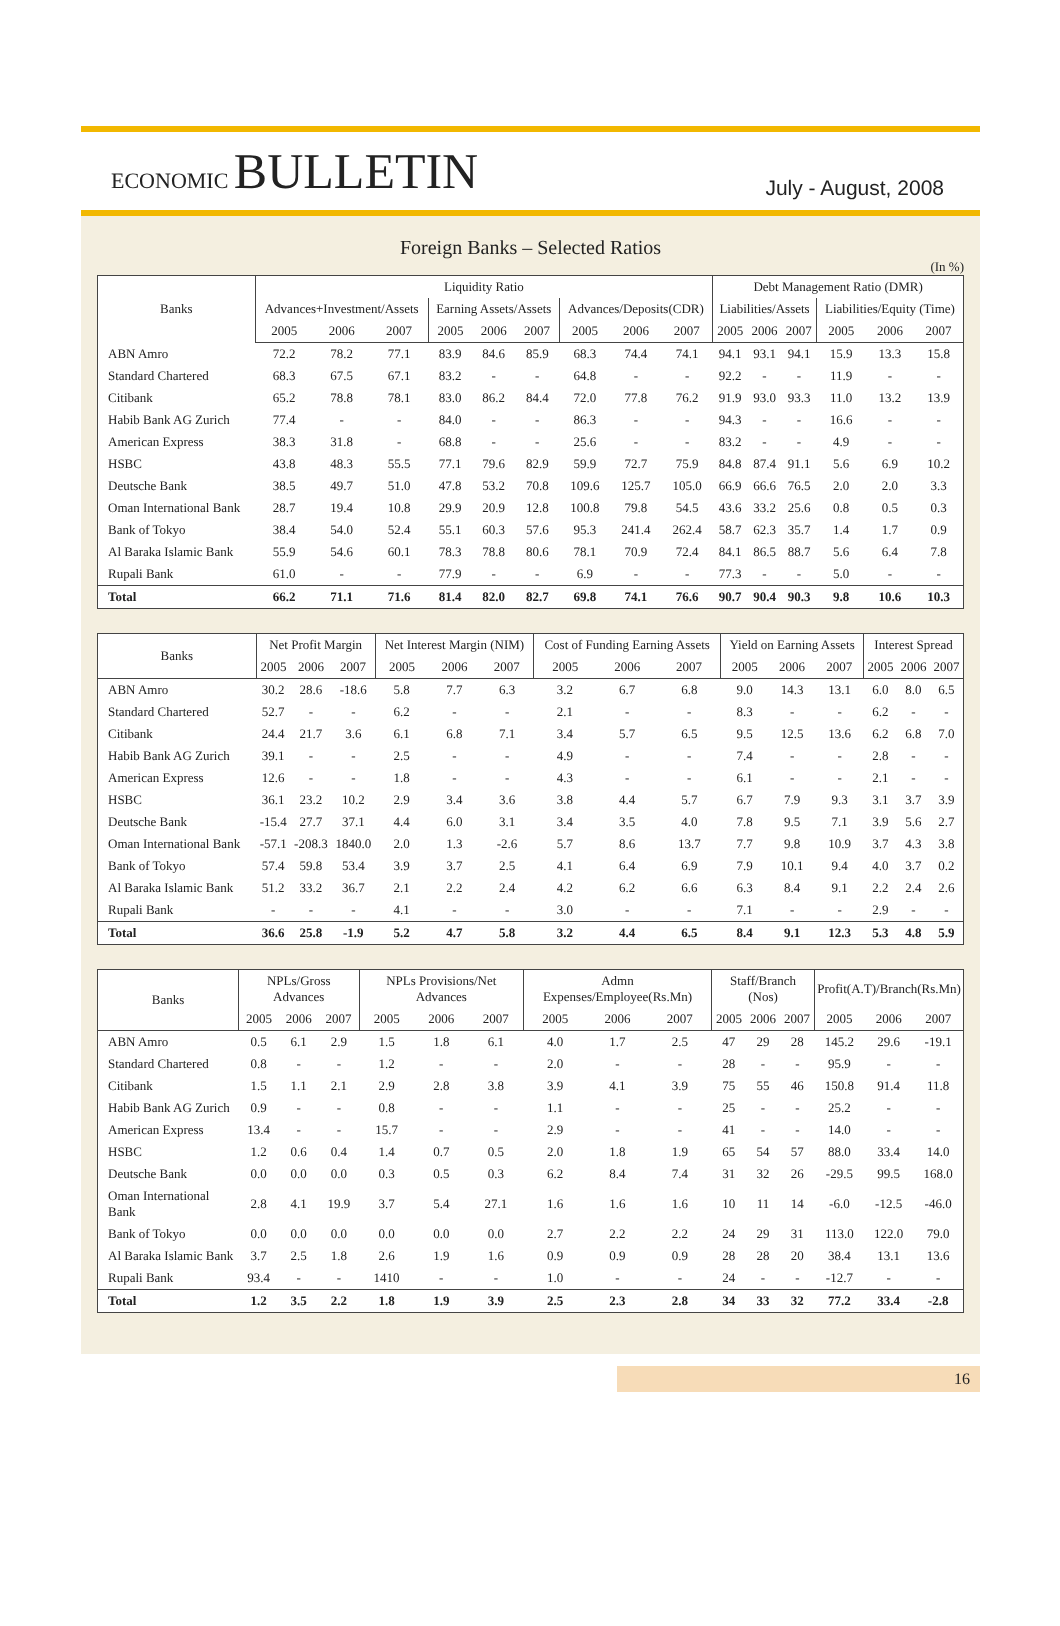ECONOMIC BULLETIN
July - August, 2008
Foreign Banks – Selected Ratios
(In %)
| Banks | Liquidity Ratio | | | | | | | | | Debt Management Ratio (DMR) | | | | | |
| --- | --- | --- | --- | --- | --- | --- | --- | --- | --- | --- | --- | --- | --- | --- | --- |
| | Advances+Investment/Assets | | | Earning Assets/Assets | | | Advances/Deposits(CDR) | | | Liabilities/Assets | | | Liabilities/Equity (Time) | | |
| | 2005 | 2006 | 2007 | 2005 | 2006 | 2007 | 2005 | 2006 | 2007 | 2005 | 2006 | 2007 | 2005 | 2006 | 2007 |
| ABN Amro | 72.2 | 78.2 | 77.1 | 83.9 | 84.6 | 85.9 | 68.3 | 74.4 | 74.1 | 94.1 | 93.1 | 94.1 | 15.9 | 13.3 | 15.8 |
| Standard Chartered | 68.3 | 67.5 | 67.1 | 83.2 | - | - | 64.8 | - | - | 92.2 | - | - | 11.9 | - | - |
| Citibank | 65.2 | 78.8 | 78.1 | 83.0 | 86.2 | 84.4 | 72.0 | 77.8 | 76.2 | 91.9 | 93.0 | 93.3 | 11.0 | 13.2 | 13.9 |
| Habib Bank AG Zurich | 77.4 | - | - | 84.0 | - | - | 86.3 | - | - | 94.3 | - | - | 16.6 | - | - |
| American Express | 38.3 | 31.8 | - | 68.8 | - | - | 25.6 | - | - | 83.2 | - | - | 4.9 | - | - |
| HSBC | 43.8 | 48.3 | 55.5 | 77.1 | 79.6 | 82.9 | 59.9 | 72.7 | 75.9 | 84.8 | 87.4 | 91.1 | 5.6 | 6.9 | 10.2 |
| Deutsche Bank | 38.5 | 49.7 | 51.0 | 47.8 | 53.2 | 70.8 | 109.6 | 125.7 | 105.0 | 66.9 | 66.6 | 76.5 | 2.0 | 2.0 | 3.3 |
| Oman International Bank | 28.7 | 19.4 | 10.8 | 29.9 | 20.9 | 12.8 | 100.8 | 79.8 | 54.5 | 43.6 | 33.2 | 25.6 | 0.8 | 0.5 | 0.3 |
| Bank of Tokyo | 38.4 | 54.0 | 52.4 | 55.1 | 60.3 | 57.6 | 95.3 | 241.4 | 262.4 | 58.7 | 62.3 | 35.7 | 1.4 | 1.7 | 0.9 |
| Al Baraka Islamic Bank | 55.9 | 54.6 | 60.1 | 78.3 | 78.8 | 80.6 | 78.1 | 70.9 | 72.4 | 84.1 | 86.5 | 88.7 | 5.6 | 6.4 | 7.8 |
| Rupali Bank | 61.0 | - | - | 77.9 | - | - | 6.9 | - | - | 77.3 | - | - | 5.0 | - | - |
| Total | 66.2 | 71.1 | 71.6 | 81.4 | 82.0 | 82.7 | 69.8 | 74.1 | 76.6 | 90.7 | 90.4 | 90.3 | 9.8 | 10.6 | 10.3 |
| Banks | Net Profit Margin | | | Net Interest Margin (NIM) | | | Cost of Funding Earning Assets | | | Yield on Earning Assets | | | Interest Spread | | |
| --- | --- | --- | --- | --- | --- | --- | --- | --- | --- | --- | --- | --- | --- | --- | --- |
| | 2005 | 2006 | 2007 | 2005 | 2006 | 2007 | 2005 | 2006 | 2007 | 2005 | 2006 | 2007 | 2005 | 2006 | 2007 |
| ABN Amro | 30.2 | 28.6 | -18.6 | 5.8 | 7.7 | 6.3 | 3.2 | 6.7 | 6.8 | 9.0 | 14.3 | 13.1 | 6.0 | 8.0 | 6.5 |
| Standard Chartered | 52.7 | - | - | 6.2 | - | - | 2.1 | - | - | 8.3 | - | - | 6.2 | - | - |
| Citibank | 24.4 | 21.7 | 3.6 | 6.1 | 6.8 | 7.1 | 3.4 | 5.7 | 6.5 | 9.5 | 12.5 | 13.6 | 6.2 | 6.8 | 7.0 |
| Habib Bank AG Zurich | 39.1 | - | - | 2.5 | - | - | 4.9 | - | - | 7.4 | - | - | 2.8 | - | - |
| American Express | 12.6 | - | - | 1.8 | - | - | 4.3 | - | - | 6.1 | - | - | 2.1 | - | - |
| HSBC | 36.1 | 23.2 | 10.2 | 2.9 | 3.4 | 3.6 | 3.8 | 4.4 | 5.7 | 6.7 | 7.9 | 9.3 | 3.1 | 3.7 | 3.9 |
| Deutsche Bank | -15.4 | 27.7 | 37.1 | 4.4 | 6.0 | 3.1 | 3.4 | 3.5 | 4.0 | 7.8 | 9.5 | 7.1 | 3.9 | 5.6 | 2.7 |
| Oman International Bank | -57.1 | -208.3 | 1840.0 | 2.0 | 1.3 | -2.6 | 5.7 | 8.6 | 13.7 | 7.7 | 9.8 | 10.9 | 3.7 | 4.3 | 3.8 |
| Bank of Tokyo | 57.4 | 59.8 | 53.4 | 3.9 | 3.7 | 2.5 | 4.1 | 6.4 | 6.9 | 7.9 | 10.1 | 9.4 | 4.0 | 3.7 | 0.2 |
| Al Baraka Islamic Bank | 51.2 | 33.2 | 36.7 | 2.1 | 2.2 | 2.4 | 4.2 | 6.2 | 6.6 | 6.3 | 8.4 | 9.1 | 2.2 | 2.4 | 2.6 |
| Rupali Bank | - | - | - | 4.1 | - | - | 3.0 | - | - | 7.1 | - | - | 2.9 | - | - |
| Total | 36.6 | 25.8 | -1.9 | 5.2 | 4.7 | 5.8 | 3.2 | 4.4 | 6.5 | 8.4 | 9.1 | 12.3 | 5.3 | 4.8 | 5.9 |
| Banks | NPLs/Gross Advances | | | NPLs Provisions/Net Advances | | | Admn Expenses/Employee(Rs.Mn) | | | Staff/Branch (Nos) | | | Profit(A.T)/Branch(Rs.Mn) | | |
| --- | --- | --- | --- | --- | --- | --- | --- | --- | --- | --- | --- | --- | --- | --- | --- |
| | 2005 | 2006 | 2007 | 2005 | 2006 | 2007 | 2005 | 2006 | 2007 | 2005 | 2006 | 2007 | 2005 | 2006 | 2007 |
| ABN Amro | 0.5 | 6.1 | 2.9 | 1.5 | 1.8 | 6.1 | 4.0 | 1.7 | 2.5 | 47 | 29 | 28 | 145.2 | 29.6 | -19.1 |
| Standard Chartered | 0.8 | - | - | 1.2 | - | - | 2.0 | - | - | 28 | - | - | 95.9 | - | - |
| Citibank | 1.5 | 1.1 | 2.1 | 2.9 | 2.8 | 3.8 | 3.9 | 4.1 | 3.9 | 75 | 55 | 46 | 150.8 | 91.4 | 11.8 |
| Habib Bank AG Zurich | 0.9 | - | - | 0.8 | - | - | 1.1 | - | - | 25 | - | - | 25.2 | - | - |
| American Express | 13.4 | - | - | 15.7 | - | - | 2.9 | - | - | 41 | - | - | 14.0 | - | - |
| HSBC | 1.2 | 0.6 | 0.4 | 1.4 | 0.7 | 0.5 | 2.0 | 1.8 | 1.9 | 65 | 54 | 57 | 88.0 | 33.4 | 14.0 |
| Deutsche Bank | 0.0 | 0.0 | 0.0 | 0.3 | 0.5 | 0.3 | 6.2 | 8.4 | 7.4 | 31 | 32 | 26 | -29.5 | 99.5 | 168.0 |
| Oman International Bank | 2.8 | 4.1 | 19.9 | 3.7 | 5.4 | 27.1 | 1.6 | 1.6 | 1.6 | 10 | 11 | 14 | -6.0 | -12.5 | -46.0 |
| Bank of Tokyo | 0.0 | 0.0 | 0.0 | 0.0 | 0.0 | 0.0 | 2.7 | 2.2 | 2.2 | 24 | 29 | 31 | 113.0 | 122.0 | 79.0 |
| Al Baraka Islamic Bank | 3.7 | 2.5 | 1.8 | 2.6 | 1.9 | 1.6 | 0.9 | 0.9 | 0.9 | 28 | 28 | 20 | 38.4 | 13.1 | 13.6 |
| Rupali Bank | 93.4 | - | - | 1410 | - | - | 1.0 | - | - | 24 | - | - | -12.7 | - | - |
| Total | 1.2 | 3.5 | 2.2 | 1.8 | 1.9 | 3.9 | 2.5 | 2.3 | 2.8 | 34 | 33 | 32 | 77.2 | 33.4 | -2.8 |
16